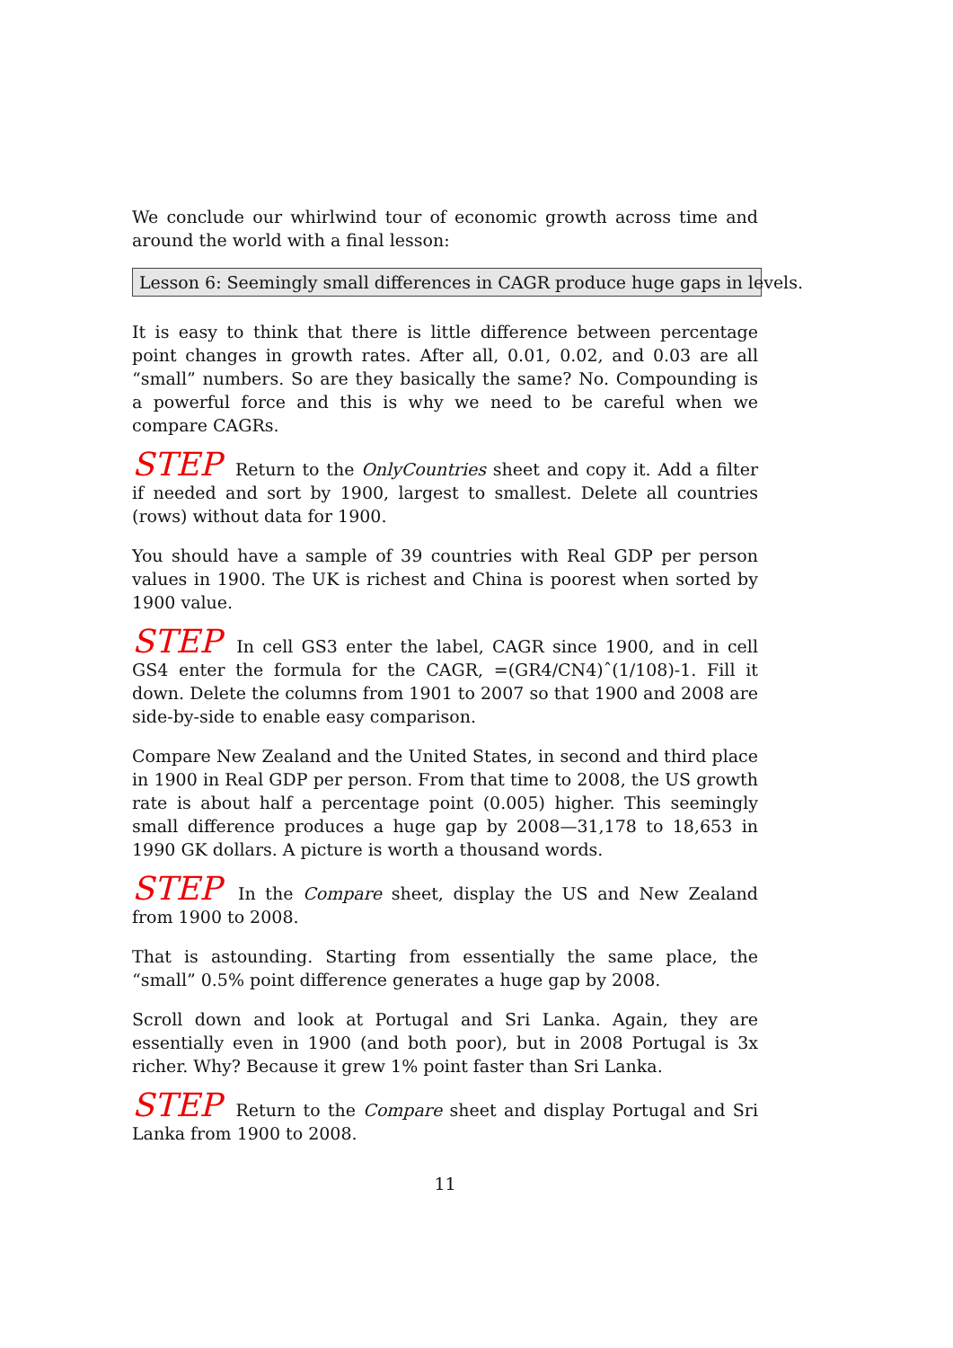We conclude our whirlwind tour of economic growth across time and around the world with a final lesson:
Lesson 6: Seemingly small differences in CAGR produce huge gaps in levels.
It is easy to think that there is little difference between percentage point changes in growth rates. After all, 0.01, 0.02, and 0.03 are all “small” numbers. So are they basically the same? No. Compounding is a powerful force and this is why we need to be careful when we compare CAGRs.
STEP Return to the OnlyCountries sheet and copy it. Add a filter if needed and sort by 1900, largest to smallest. Delete all countries (rows) without data for 1900.
You should have a sample of 39 countries with Real GDP per person values in 1900. The UK is richest and China is poorest when sorted by 1900 value.
STEP In cell GS3 enter the label, CAGR since 1900, and in cell GS4 enter the formula for the CAGR, =(GR4/CN4)ˆ(1/108)-1. Fill it down. Delete the columns from 1901 to 2007 so that 1900 and 2008 are side-by-side to enable easy comparison.
Compare New Zealand and the United States, in second and third place in 1900 in Real GDP per person. From that time to 2008, the US growth rate is about half a percentage point (0.005) higher. This seemingly small difference produces a huge gap by 2008—31,178 to 18,653 in 1990 GK dollars. A picture is worth a thousand words.
STEP In the Compare sheet, display the US and New Zealand from 1900 to 2008.
That is astounding. Starting from essentially the same place, the “small” 0.5% point difference generates a huge gap by 2008.
Scroll down and look at Portugal and Sri Lanka. Again, they are essentially even in 1900 (and both poor), but in 2008 Portugal is 3x richer. Why? Because it grew 1% point faster than Sri Lanka.
STEP Return to the Compare sheet and display Portugal and Sri Lanka from 1900 to 2008.
11